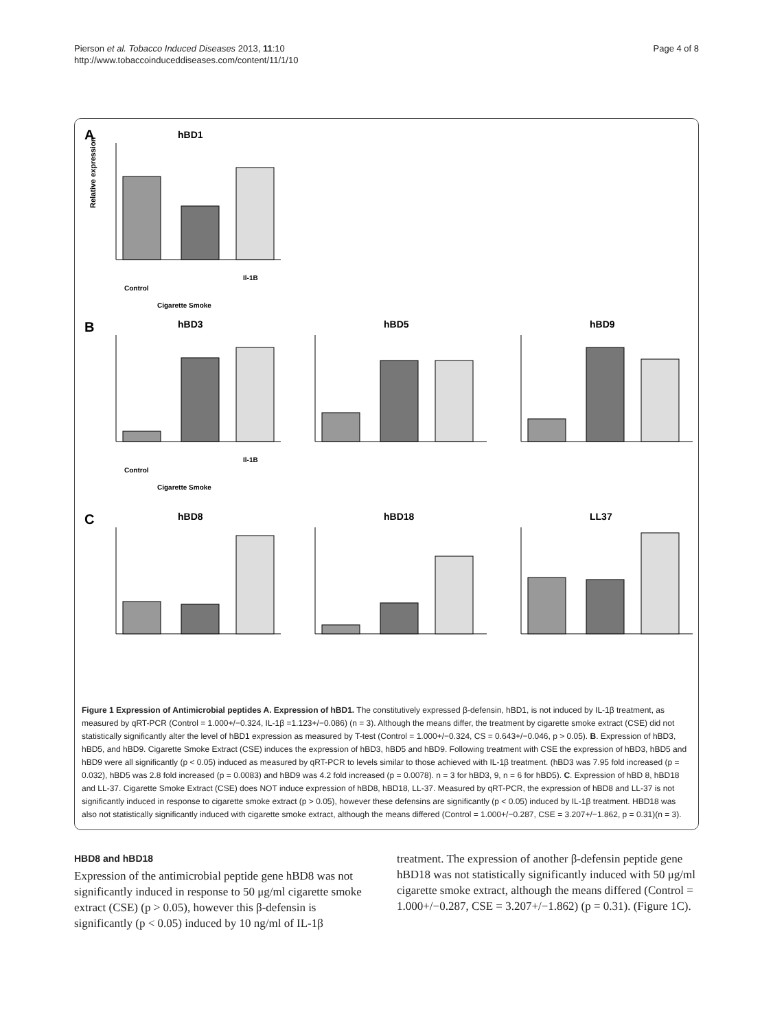Pierson et al. Tobacco Induced Diseases 2013, 11:10
http://www.tobaccoinduceddiseases.com/content/11/1/10
Page 4 of 8
A
hBD1
Relative expression
Control
Cigarette Smoke
Il-1B
B
hBD3
Control
Cigarette Smoke
Il-1B
hBD5
hBD9
C
hBD8
hBD18
LL37
Figure 1 Expression of Antimicrobial peptides A. Expression of hBD1. The constitutively expressed β-defensin, hBD1, is not induced by IL-1β treatment, as measured by qRT-PCR (Control = 1.000+/−0.324, IL-1β =1.123+/−0.086) (n = 3). Although the means differ, the treatment by cigarette smoke extract (CSE) did not statistically significantly alter the level of hBD1 expression as measured by T-test (Control = 1.000+/−0.324, CS = 0.643+/−0.046, p > 0.05). B. Expression of hBD3, hBD5, and hBD9. Cigarette Smoke Extract (CSE) induces the expression of hBD3, hBD5 and hBD9. Following treatment with CSE the expression of hBD3, hBD5 and hBD9 were all significantly (p < 0.05) induced as measured by qRT-PCR to levels similar to those achieved with IL-1β treatment. (hBD3 was 7.95 fold increased (p = 0.032), hBD5 was 2.8 fold increased (p = 0.0083) and hBD9 was 4.2 fold increased (p = 0.0078). n = 3 for hBD3, 9, n = 6 for hBD5). C. Expression of hBD 8, hBD18 and LL-37. Cigarette Smoke Extract (CSE) does NOT induce expression of hBD8, hBD18, LL-37. Measured by qRT-PCR, the expression of hBD8 and LL-37 is not significantly induced in response to cigarette smoke extract (p > 0.05), however these defensins are significantly (p < 0.05) induced by IL-1β treatment. HBD18 was also not statistically significantly induced with cigarette smoke extract, although the means differed (Control = 1.000+/−0.287, CSE = 3.207+/−1.862, p = 0.31)(n = 3).
HBD8 and hBD18
Expression of the antimicrobial peptide gene hBD8 was not significantly induced in response to 50 μg/ml cigarette smoke extract (CSE) (p > 0.05), however this β-defensin is significantly (p < 0.05) induced by 10 ng/ml of IL-1β
treatment. The expression of another β-defensin peptide gene hBD18 was not statistically significantly induced with 50 μg/ml cigarette smoke extract, although the means differed (Control = 1.000+/−0.287, CSE = 3.207+/−1.862) (p = 0.31). (Figure 1C).